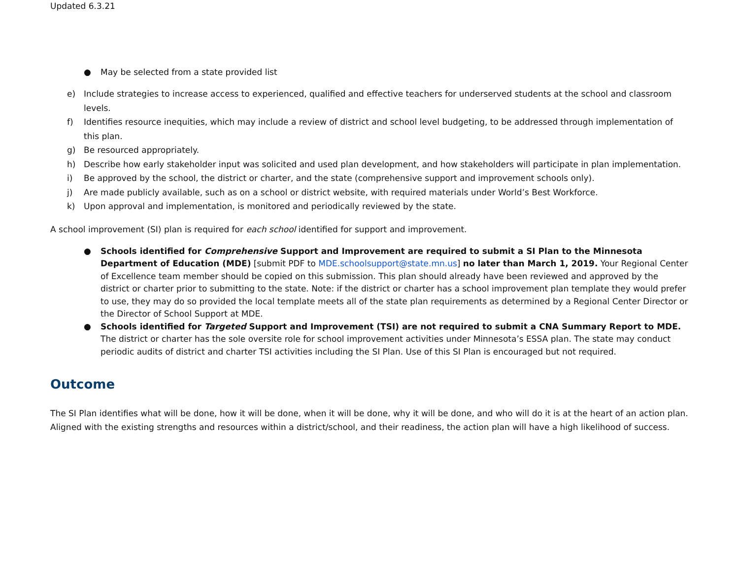Updated 6.3.21
● May be selected from a state provided list
e) Include strategies to increase access to experienced, qualified and effective teachers for underserved students at the school and classroom levels.
f) Identifies resource inequities, which may include a review of district and school level budgeting, to be addressed through implementation of this plan.
g) Be resourced appropriately.
h) Describe how early stakeholder input was solicited and used plan development, and how stakeholders will participate in plan implementation.
i) Be approved by the school, the district or charter, and the state (comprehensive support and improvement schools only).
j) Are made publicly available, such as on a school or district website, with required materials under World’s Best Workforce.
k) Upon approval and implementation, is monitored and periodically reviewed by the state.
A school improvement (SI) plan is required for each school identified for support and improvement.
● Schools identified for Comprehensive Support and Improvement are required to submit a SI Plan to the Minnesota Department of Education (MDE) [submit PDF to MDE.schoolsupport@state.mn.us] no later than March 1, 2019. Your Regional Center of Excellence team member should be copied on this submission. This plan should already have been reviewed and approved by the district or charter prior to submitting to the state. Note: if the district or charter has a school improvement plan template they would prefer to use, they may do so provided the local template meets all of the state plan requirements as determined by a Regional Center Director or the Director of School Support at MDE.
● Schools identified for Targeted Support and Improvement (TSI) are not required to submit a CNA Summary Report to MDE. The district or charter has the sole oversite role for school improvement activities under Minnesota’s ESSA plan. The state may conduct periodic audits of district and charter TSI activities including the SI Plan. Use of this SI Plan is encouraged but not required.
Outcome
The SI Plan identifies what will be done, how it will be done, when it will be done, why it will be done, and who will do it is at the heart of an action plan. Aligned with the existing strengths and resources within a district/school, and their readiness, the action plan will have a high likelihood of success.